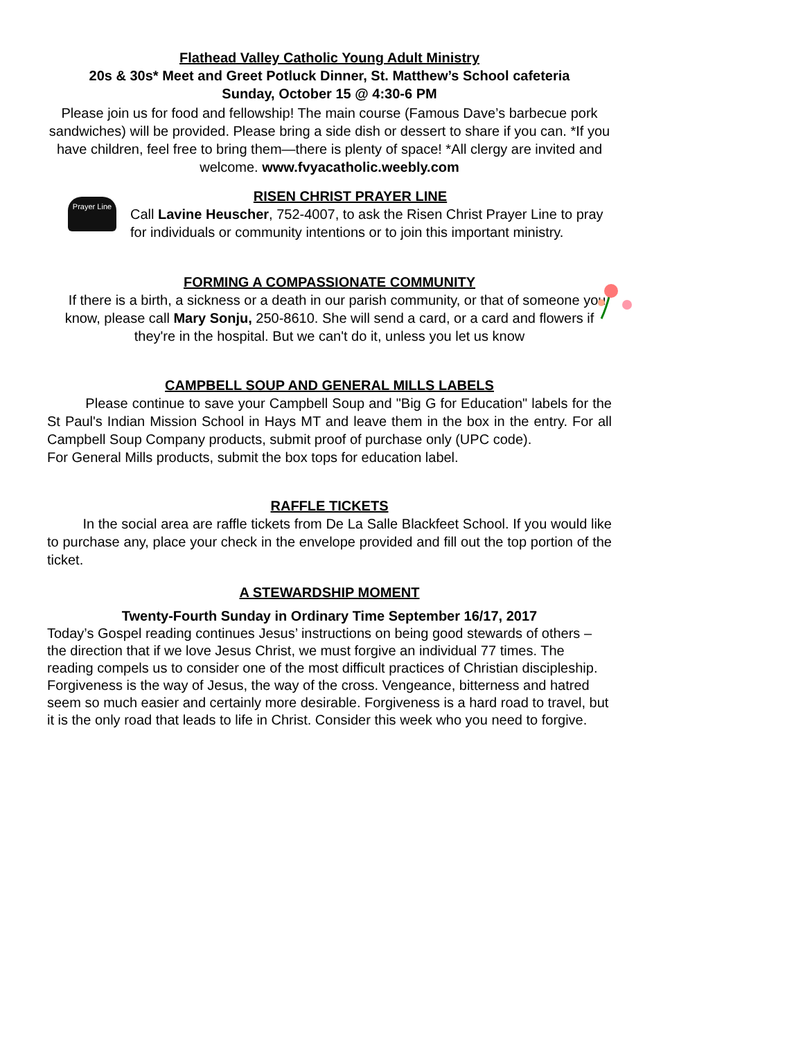Flathead Valley Catholic Young Adult Ministry
20s & 30s* Meet and Greet Potluck Dinner, St. Matthew’s School cafeteria
Sunday, October 15 @ 4:30-6 PM
Please join us for food and fellowship! The main course (Famous Dave’s barbecue pork sandwiches) will be provided. Please bring a side dish or dessert to share if you can. *If you have children, feel free to bring them—there is plenty of space! *All clergy are invited and welcome. www.fvyacatholic.weebly.com
RISEN CHRIST PRAYER LINE
Prayer Line
Call Lavine Heuscher, 752-4007, to ask the Risen Christ Prayer Line to pray for individuals or community intentions or to join this important ministry.
FORMING A COMPASSIONATE COMMUNITY
If there is a birth, a sickness or a death in our parish community, or that of someone you know, please call Mary Sonju, 250-8610. She will send a card, or a card and flowers if they're in the hospital. But we can't do it, unless you let us know
CAMPBELL SOUP AND GENERAL MILLS LABELS
Please continue to save your Campbell Soup and "Big G for Education" labels for the St Paul's Indian Mission School in Hays MT and leave them in the box in the entry. For all Campbell Soup Company products, submit proof of purchase only (UPC code).
For General Mills products, submit the box tops for education label.
RAFFLE TICKETS
In the social area are raffle tickets from De La Salle Blackfeet School. If you would like to purchase any, place your check in the envelope provided and fill out the top portion of the ticket.
A STEWARDSHIP MOMENT
Twenty-Fourth Sunday in Ordinary Time September 16/17, 2017
Today’s Gospel reading continues Jesus’ instructions on being good stewards of others – the direction that if we love Jesus Christ, we must forgive an individual 77 times. The reading compels us to consider one of the most difficult practices of Christian discipleship. Forgiveness is the way of Jesus, the way of the cross. Vengeance, bitterness and hatred seem so much easier and certainly more desirable. Forgiveness is a hard road to travel, but it is the only road that leads to life in Christ. Consider this week who you need to forgive.